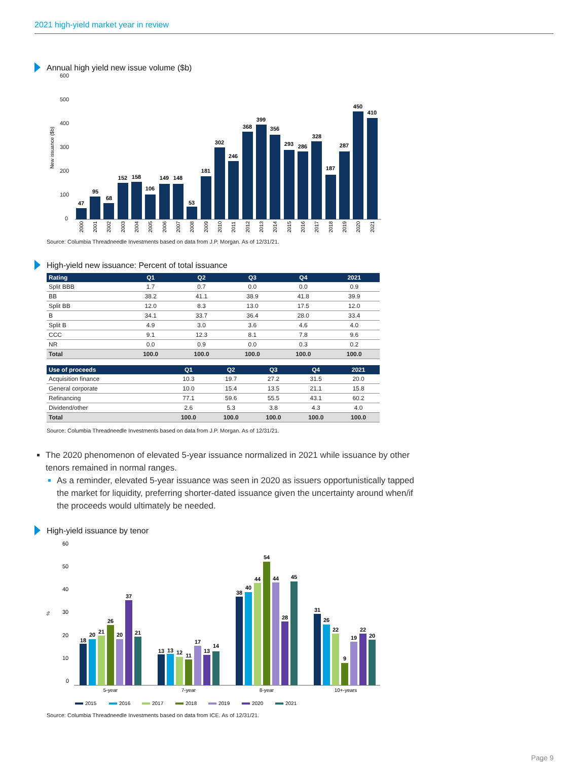2021 high-yield market year in review
Annual high yield new issue volume ($b)
600
500
400
300
200
100
0
New issuance ($b)
47
95
68
152
158
106
149
148
53
181
302
246
368
399
356
293
286
328
187
287
450
410
2000
2001
2002
2003
2004
2005
2006
2007
2008
2009
2010
2011
2012
2013
2014
2015
2016
2017
2018
2019
2020
2021
Source: Columbia Threadneedle Investments based on data from J.P. Morgan. As of 12/31/21.
High-yield new issuance: Percent of total issuance
| Rating | Q1 | Q2 | Q3 | Q4 | 2021 |
| --- | --- | --- | --- | --- | --- |
| Split BBB | 1.7 | 0.7 | 0.0 | 0.0 | 0.9 |
| BB | 38.2 | 41.1 | 38.9 | 41.8 | 39.9 |
| Split BB | 12.0 | 8.3 | 13.0 | 17.5 | 12.0 |
| B | 34.1 | 33.7 | 36.4 | 28.0 | 33.4 |
| Split B | 4.9 | 3.0 | 3.6 | 4.6 | 4.0 |
| CCC | 9.1 | 12.3 | 8.1 | 7.8 | 9.6 |
| NR | 0.0 | 0.9 | 0.0 | 0.3 | 0.2 |
| Total | 100.0 | 100.0 | 100.0 | 100.0 | 100.0 |
| Use of proceeds | Q1 | Q2 | Q3 | Q4 | 2021 |
| --- | --- | --- | --- | --- | --- |
| Acquisition finance | 10.3 | 19.7 | 27.2 | 31.5 | 20.0 |
| General corporate | 10.0 | 15.4 | 13.5 | 21.1 | 15.8 |
| Refinancing | 77.1 | 59.6 | 55.5 | 43.1 | 60.2 |
| Dividend/other | 2.6 | 5.3 | 3.8 | 4.3 | 4.0 |
| Total | 100.0 | 100.0 | 100.0 | 100.0 | 100.0 |
Source: Columbia Threadneedle Investments based on data from J.P. Morgan. As of 12/31/21.
The 2020 phenomenon of elevated 5-year issuance normalized in 2021 while issuance by other tenors remained in normal ranges.
As a reminder, elevated 5-year issuance was seen in 2020 as issuers opportunistically tapped the market for liquidity, preferring shorter-dated issuance given the uncertainty around when/if the proceeds would ultimately be needed.
High-yield issuance by tenor
60
50
40
30
20
10
0
%
18
20
21
26
20
37
21
13
13
12
11
17
13
14
38
40
44
54
44
28
45
31
26
22
9
19
22
20
5-year
7-year
8-year
10+-years
2015
2016
2017
2018
2019
2020
2021
Source: Columbia Threadneedle Investments based on data from ICE. As of 12/31/21.
Page 9